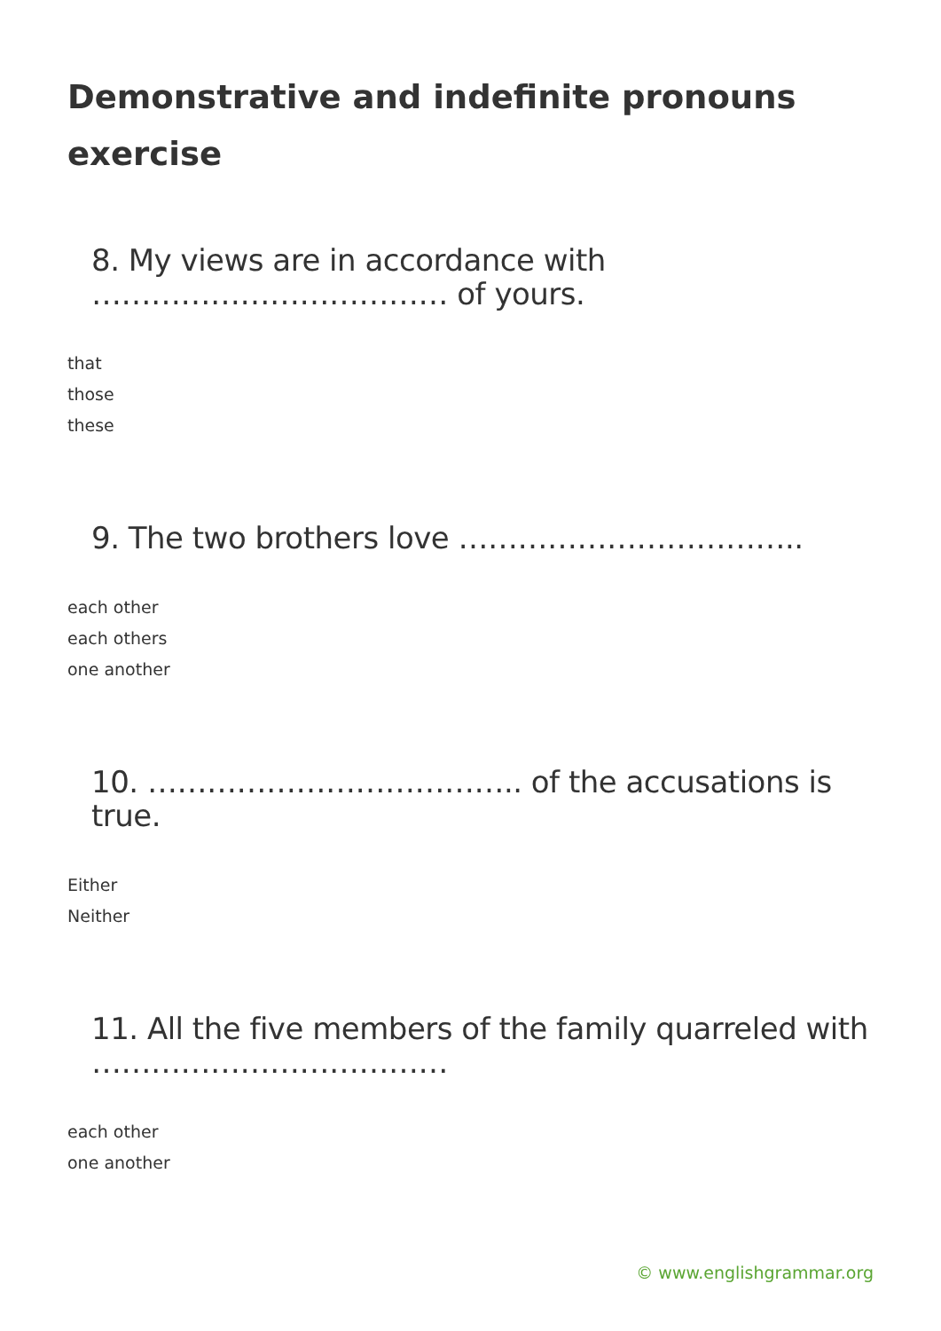Demonstrative and indefinite pronouns exercise
8. My views are in accordance with ……………………………… of yours.
that
those
these
9. The two brothers love ……………………………..
each other
each others
one another
10. ……………………………….. of the accusations is true.
Either
Neither
11. All the five members of the family quarreled with ………………………………
each other
one another
© www.englishgrammar.org